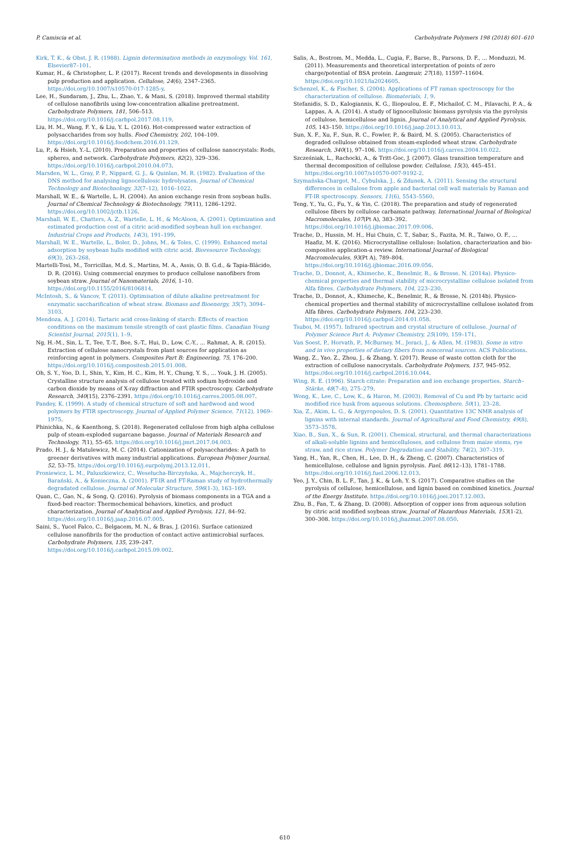P. Camiscia et al. Carbohydrate Polymers 198 (2018) 601–610
Kirk, T. K., & Obst, J. R. (1988). Lignin determination methods in enzymology, Vol. 161, Elsevier87–101.
Kumar, H., & Christopher, L. P. (2017). Recent trends and developments in dissolving pulp production and application. Cellulose, 24(6), 2347–2365. https://doi.org/10.1007/s10570-017-1285-y.
Lee, H., Sundaram, J., Zhu, L., Zhao, Y., & Mani, S. (2018). Improved thermal stability of cellulose nanofibrils using low-concentration alkaline pretreatment. Carbohydrate Polymers, 181, 506–513. https://doi.org/10.1016/j.carbpol.2017.08.119.
Liu, H. M., Wang, F. Y., & Liu, Y. L. (2016). Hot-compressed water extraction of polysaccharides from soy hulls. Food Chemistry, 202, 104–109. https://doi.org/10.1016/j.foodchem.2016.01.129.
Lu, P., & Hsieh, Y.-L. (2010). Preparation and properties of cellulose nanocrystals: Rods, spheres, and network. Carbohydrate Polymers, 82(2), 329–336. https://doi.org/10.1016/j.carbpol.2010.04.073.
Marsden, W. L., Gray, P. P., Nippard, G. J., & Quinlan, M. R. (1982). Evaluation of the DNS method for analysing lignocellulosic hydrolysates. Journal of Chemical Technology and Biotechnology, 32(7–12), 1016–1022.
Marshall, W. E., & Wartelle, L. H. (2004). An anion exchange resin from soybean hulls. Journal of Chemical Technology & Biotechnology, 79(11), 1286–1292. https://doi.org/10.1002/jctb.1126.
Marshall, W. E., Chatters, A. Z., Wartelle, L. H., & McAloon, A. (2001). Optimization and estimated production cost of a citric acid-modified soybean hull ion exchanger. Industrial Crops and Products, 14(3), 191–199.
Marshall, W. E., Wartelle, L., Boler, D., Johns, M., & Toles, C. (1999). Enhanced metal adsorption by soybean hulls modified with citric acid. Bioresource Technology, 69(3), 263–268.
Martelli-Tosi, M., Torricillas, M.d. S., Martins, M. A., Assis, O. B. G.d., & Tapia-Blácido, D. R. (2016). Using commercial enzymes to produce cellulose nanofibers from soybean straw. Journal of Nanomaterials, 2016, 1–10. https://doi.org/10.1155/2016/8106814.
McIntosh, S., & Vancov, T. (2011). Optimisation of dilute alkaline pretreatment for enzymatic saccharification of wheat straw. Biomass and Bioenergy, 35(7), 3094–3103.
Mendoza, A. J. (2014). Tartaric acid cross-linking of starch: Effects of reaction conditions on the maximum tensile strength of cast plastic films. Canadian Young Scientist Journal, 2015(1), 1–9.
Ng, H.-M., Sin, L. T., Tee, T.-T., Bee, S.-T., Hui, D., Low, C.-Y., ... Rahmat, A. R. (2015). Extraction of cellulose nanocrystals from plant sources for application as reinforcing agent in polymers. Composites Part B: Engineering, 75, 176–200. https://doi.org/10.1016/j.compositesb.2015.01.008.
Oh, S. Y., Yoo, D. I., Shin, Y., Kim, H. C., Kim, H. Y., Chung, Y. S., ... Youk, J. H. (2005). Crystalline structure analysis of cellulose treated with sodium hydroxide and carbon dioxide by means of X-ray diffraction and FTIR spectroscopy. Carbohydrate Research, 340(15), 2376–2391. https://doi.org/10.1016/j.carres.2005.08.007.
Pandey, K. (1999). A study of chemical structure of soft and hardwood and wood polymers by FTIR spectroscopy. Journal of Applied Polymer Science, 71(12), 1969–1975.
Phinichka, N., & Kaenthong, S. (2018). Regenerated cellulose from high alpha cellulose pulp of steam-exploded sugarcane bagasse. Journal of Materials Research and Technology, 7(1), 55–65. https://doi.org/10.1016/j.jmrt.2017.04.003.
Prado, H. J., & Matulewicz, M. C. (2014). Cationization of polysaccharides: A path to greener derivatives with many industrial applications. European Polymer Journal, 52, 53–75. https://doi.org/10.1016/j.eurpolymj.2013.12.011.
Proniewicz, L. M., Paluszkiewicz, C., Wesełucha-Birczyńska, A., Majcherczyk, H., Barański, A., & Konieczna, A. (2001). FT-IR and FT-Raman study of hydrothermally degradated cellulose. Journal of Molecular Structure, 596(1-3), 163–169.
Quan, C., Gao, N., & Song, Q. (2016). Pyrolysis of biomass components in a TGA and a fixed-bed reactor: Thermochemical behaviors, kinetics, and product characterization. Journal of Analytical and Applied Pyrolysis, 121, 84–92. https://doi.org/10.1016/j.jaap.2016.07.005.
Saini, S., Yucel Falco, C., Belgacem, M. N., & Bras, J. (2016). Surface cationized cellulose nanofibrils for the production of contact active antimicrobial surfaces. Carbohydrate Polymers, 135, 239–247. https://doi.org/10.1016/j.carbpol.2015.09.002.
Salis, A., Bostrom, M., Medda, L., Cugia, F., Barse, B., Parsons, D. F., ... Monduzzi, M. (2011). Measurements and theoretical interpretation of points of zero charge/potential of BSA protein. Langmuir, 27(18), 11597–11604. https://doi.org/10.1021/la2024605.
Schenzel, K., & Fischer, S. (2004). Applications of FT raman spectroscopy for the characterization of cellulose. Biomaterials, 1, 9.
Stefanidis, S. D., Kalogiannis, K. G., Iliopoulou, E. F., Michailof, C. M., Pilavachi, P. A., & Lappas, A. A. (2014). A study of lignocellulosic biomass pyrolysis via the pyrolysis of cellulose, hemicellulose and lignin. Journal of Analytical and Applied Pyrolysis, 105, 143–150. https://doi.org/10.1016/j.jaap.2013.10.013.
Sun, X. F., Xu, F., Sun, R. C., Fowler, P., & Baird, M. S. (2005). Characteristics of degraded cellulose obtained from steam-exploded wheat straw. Carbohydrate Research, 340(1), 97–106. https://doi.org/10.1016/j.carres.2004.10.022.
Szcześniak, L., Rachocki, A., & Tritt-Goc, J. (2007). Glass transition temperature and thermal decomposition of cellulose powder. Cellulose, 15(3), 445–451. https://doi.org/10.1007/s10570-007-9192-2.
Szymańska-Chargot, M., Cybulska, J., & Zdunek, A. (2011). Sensing the structural differences in cellulose from apple and bacterial cell wall materials by Raman and FT-IR spectroscopy. Sensors, 11(6), 5543–5560.
Teng, Y., Yu, G., Fu, Y., & Yin, C. (2018). The preparation and study of regenerated cellulose fibers by cellulose carbamate pathway. International Journal of Biological Macromolecules, 107(Pt A), 383–392. https://doi.org/10.1016/j.ijbiomac.2017.09.006.
Trache, D., Hussin, M. H., Hui Chuin, C. T., Sabar, S., Fazita, M. R., Taiwo, O. F., ... Haafiz, M. K. (2016). Microcrystalline cellulose: Isolation, characterization and bio-composites application-a review. International Journal of Biological Macromolecules, 93(Pt A), 789–804. https://doi.org/10.1016/j.ijbiomac.2016.09.056.
Trache, D., Donnot, A., Khimeche, K., Benelmir, R., & Brosse, N. (2014a). Physico-chemical properties and thermal stability of microcrystalline cellulose isolated from Alfa fibres. Carbohydrate Polymers, 104, 223–230.
Trache, D., Donnot, A., Khimeche, K., Benelmir, R., & Brosse, N. (2014b). Physico-chemical properties and thermal stability of microcrystalline cellulose isolated from Alfa fibres. Carbohydrate Polymers, 104, 223–230. https://doi.org/10.1016/j.carbpol.2014.01.058.
Tsuboi, M. (1957). Infrared spectrum and crystal structure of cellulose. Journal of Polymer Science Part A: Polymer Chemistry, 25(109), 159–171.
Van Soest, P., Horvath, P., McBurney, M., Jeraci, J., & Allen, M. (1983). Some in vitro and in vivo properties of dietary fibers from noncereal sources. ACS Publications.
Wang, Z., Yao, Z., Zhou, J., & Zhang, Y. (2017). Reuse of waste cotton cloth for the extraction of cellulose nanocrystals. Carbohydrate Polymers, 157, 945–952. https://doi.org/10.1016/j.carbpol.2016.10.044.
Wing, R. E. (1996). Starch citrate: Preparation and ion exchange properties. Starch–Stärke, 48(7–8), 275–279.
Wong, K., Lee, C., Low, K., & Haron, M. (2003). Removal of Cu and Pb by tartaric acid modified rice husk from aqueous solutions. Chemosphere, 50(1), 23–28.
Xia, Z., Akim, L. G., & Argyropoulos, D. S. (2001). Quantitative 13C NMR analysis of lignins with internal standards. Journal of Agricultural and Food Chemistry, 49(8), 3573–3578.
Xiao, B., Sun, X., & Sun, R. (2001). Chemical, structural, and thermal characterizations of alkali-soluble lignins and hemicelluloses, and cellulose from maize stems, rye straw, and rice straw. Polymer Degradation and Stability, 74(2), 307–319.
Yang, H., Yan, R., Chen, H., Lee, D. H., & Zheng, C. (2007). Characteristics of hemicellulose, cellulose and lignin pyrolysis. Fuel, 86(12–13), 1781–1788. https://doi.org/10.1016/j.fuel.2006.12.013.
Yeo, J. Y., Chin, B. L. F., Tan, J. K., & Loh, Y. S. (2017). Comparative studies on the pyrolysis of cellulose, hemicellulose, and lignin based on combined kinetics. Journal of the Energy Institute. https://doi.org/10.1016/j.joei.2017.12.003.
Zhu, B., Fan, T., & Zhang, D. (2008). Adsorption of copper ions from aqueous solution by citric acid modified soybean straw. Journal of Hazardous Materials, 153(1-2), 300–308. https://doi.org/10.1016/j.jhazmat.2007.08.050.
610